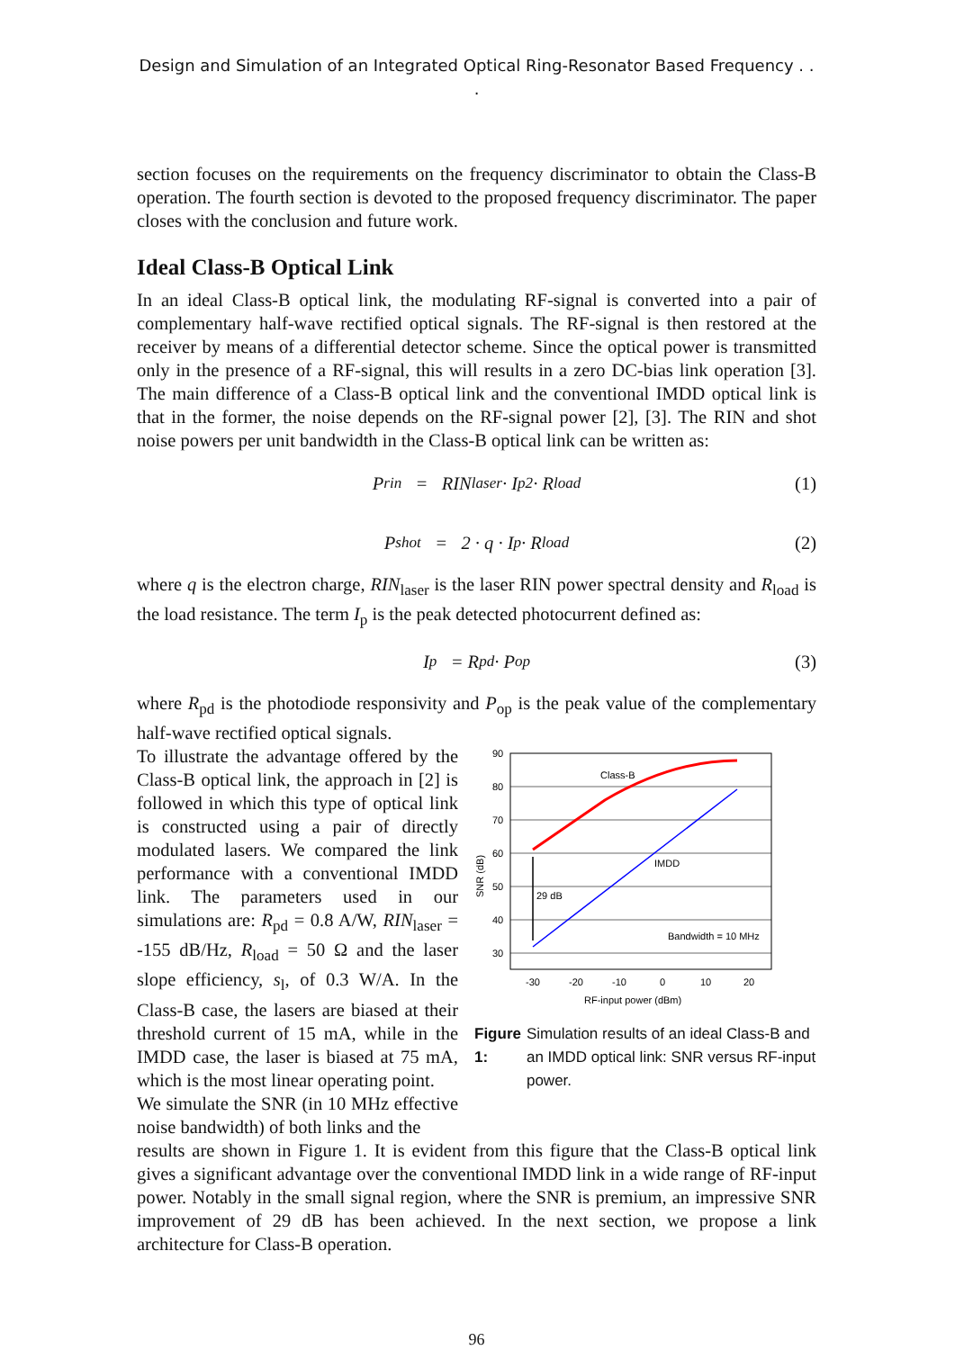Design and Simulation of an Integrated Optical Ring-Resonator Based Frequency . . .
section focuses on the requirements on the frequency discriminator to obtain the Class-B operation. The fourth section is devoted to the proposed frequency discriminator. The paper closes with the conclusion and future work.
Ideal Class-B Optical Link
In an ideal Class-B optical link, the modulating RF-signal is converted into a pair of complementary half-wave rectified optical signals. The RF-signal is then restored at the receiver by means of a differential detector scheme. Since the optical power is transmitted only in the presence of a RF-signal, this will results in a zero DC-bias link operation [3]. The main difference of a Class-B optical link and the conventional IMDD optical link is that in the former, the noise depends on the RF-signal power [2], [3]. The RIN and shot noise powers per unit bandwidth in the Class-B optical link can be written as:
P<sub>rin</sub> = RIN<sub>laser</sub> · I<sub>p</sub><sup>2</sup> · R<sub>load</sub> (1)
P<sub>shot</sub> = 2 · q · I<sub>p</sub> · R<sub>load</sub> (2)
where q is the electron charge, RIN<sub>laser</sub> is the laser RIN power spectral density and R<sub>load</sub> is the load resistance. The term I<sub>p</sub> is the peak detected photocurrent defined as:
I<sub>p</sub> = R<sub>pd</sub> · P<sub>op</sub> (3)
where R<sub>pd</sub> is the photodiode responsivity and P<sub>op</sub> is the peak value of the complementary half-wave rectified optical signals.
To illustrate the advantage offered by the Class-B optical link, the approach in [2] is followed in which this type of optical link is constructed using a pair of directly modulated lasers. We compared the link performance with a conventional IMDD link. The parameters used in our simulations are: R<sub>pd</sub> = 0.8 A/W, RIN<sub>laser</sub> = -155 dB/Hz, R<sub>load</sub> = 50 Ω and the laser slope efficiency, s<sub>l</sub>, of 0.3 W/A. In the Class-B case, the lasers are biased at their threshold current of 15 mA, while in the IMDD case, the laser is biased at 75 mA, which is the most linear operating point.
We simulate the SNR (in 10 MHz effective noise bandwidth) of both links and the
90
80
70
60
50
40
30
-30
-20
-10
0
10
20
RF-input power (dBm)
SNR (dB)
Class-B
IMDD
29 dB
Bandwidth = 10 MHz
Figure 1: Simulation results of an ideal Class-B and an IMDD optical link: SNR versus RF-input power.
results are shown in Figure 1. It is evident from this figure that the Class-B optical link gives a significant advantage over the conventional IMDD link in a wide range of RF-input power. Notably in the small signal region, where the SNR is premium, an impressive SNR improvement of 29 dB has been achieved. In the next section, we propose a link architecture for Class-B operation.
96